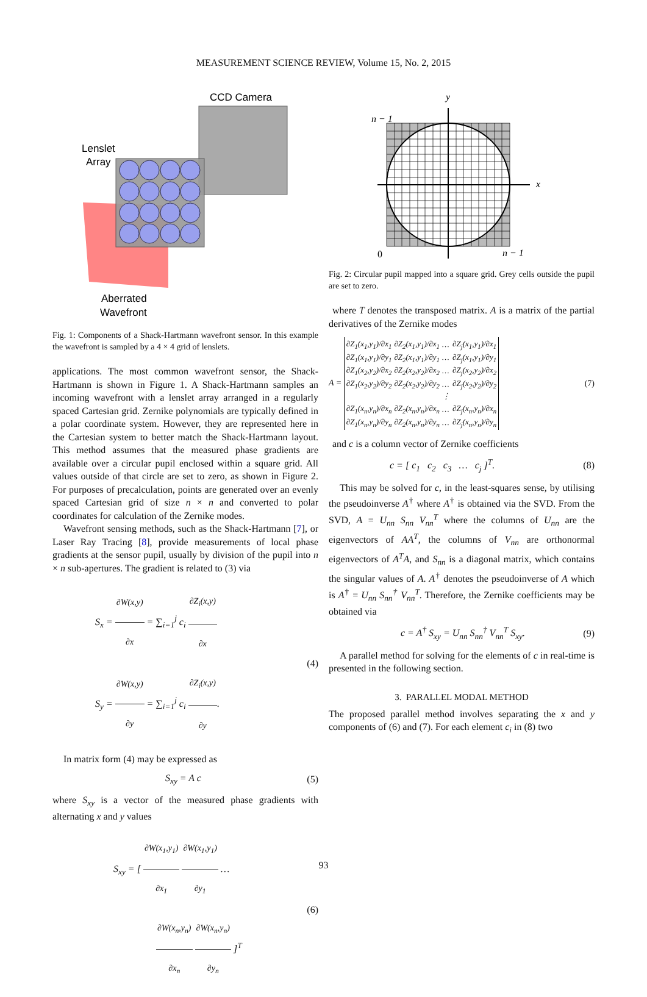MEASUREMENT SCIENCE REVIEW, Volume 15, No. 2, 2015
CCD Camera
Lenslet
Array
Aberrated
Wavefront
Fig. 1: Components of a Shack-Hartmann wavefront sensor. In this example the wavefront is sampled by a 4 × 4 grid of lenslets.
applications. The most common wavefront sensor, the Shack-Hartmann is shown in Figure 1. A Shack-Hartmann samples an incoming wavefront with a lenslet array arranged in a regularly spaced Cartesian grid. Zernike polynomials are typically defined in a polar coordinate system. However, they are represented here in the Cartesian system to better match the Shack-Hartmann layout. This method assumes that the measured phase gradients are available over a circular pupil enclosed within a square grid. All values outside of that circle are set to zero, as shown in Figure 2. For purposes of precalculation, points are generated over an evenly spaced Cartesian grid of size n × n and converted to polar coordinates for calculation of the Zernike modes.
Wavefront sensing methods, such as the Shack-Hartmann [7], or Laser Ray Tracing [8], provide measurements of local phase gradients at the sensor pupil, usually by division of the pupil into n × n sub-apertures. The gradient is related to (3) via
S<sub>x</sub> =
∂W(x,y)
∂x
= ∑<sub>i=1</sub><sup>j</sup> c<sub>i</sub>
∂Z<sub>i</sub>(x,y)
∂x
S<sub>y</sub> =
∂W(x,y)
∂y
= ∑<sub>i=1</sub><sup>j</sup> c<sub>i</sub>
∂Z<sub>i</sub>(x,y)
∂y
.
(4)
In matrix form (4) may be expressed as
S<sub>xy</sub> = A c (5)
where S<sub>xy</sub> is a vector of the measured phase gradients with alternating x and y values
S<sub>xy</sub> = [
∂W(x<sub>1</sub>,y<sub>1</sub>)
∂x<sub>1</sub>
∂W(x<sub>1</sub>,y<sub>1</sub>)
∂y<sub>1</sub>
…
∂W(x<sub>n</sub>,y<sub>n</sub>)
∂x<sub>n</sub>
∂W(x<sub>n</sub>,y<sub>n</sub>)
∂y<sub>n</sub>
]<sup>T</sup>
(6)
y
x
n − 1
0
n − 1
Fig. 2: Circular pupil mapped into a square grid. Grey cells outside the pupil are set to zero.
where T denotes the transposed matrix. A is a matrix of the partial derivatives of the Zernike modes
A =
| ∂Z<sub>1</sub>(x<sub>1</sub>,y<sub>1</sub>)/∂x<sub>1</sub> | ∂Z<sub>2</sub>(x<sub>1</sub>,y<sub>1</sub>)/∂x<sub>1</sub> | … | ∂Z<sub>j</sub>(x<sub>1</sub>,y<sub>1</sub>)/∂x<sub>1</sub> |
| ∂Z<sub>1</sub>(x<sub>1</sub>,y<sub>1</sub>)/∂y<sub>1</sub> | ∂Z<sub>2</sub>(x<sub>1</sub>,y<sub>1</sub>)/∂y<sub>1</sub> | … | ∂Z<sub>j</sub>(x<sub>1</sub>,y<sub>1</sub>)/∂y<sub>1</sub> |
| ∂Z<sub>1</sub>(x<sub>2</sub>,y<sub>2</sub>)/∂x<sub>2</sub> | ∂Z<sub>2</sub>(x<sub>2</sub>,y<sub>2</sub>)/∂x<sub>2</sub> | … | ∂Z<sub>j</sub>(x<sub>2</sub>,y<sub>2</sub>)/∂x<sub>2</sub> |
| ∂Z<sub>1</sub>(x<sub>2</sub>,y<sub>2</sub>)/∂y<sub>2</sub> | ∂Z<sub>2</sub>(x<sub>2</sub>,y<sub>2</sub>)/∂y<sub>2</sub> | … | ∂Z<sub>j</sub>(x<sub>2</sub>,y<sub>2</sub>)/∂y<sub>2</sub> |
| | | ⋮ | |
| ∂Z<sub>1</sub>(x<sub>n</sub>,y<sub>n</sub>)/∂x<sub>n</sub> | ∂Z<sub>2</sub>(x<sub>n</sub>,y<sub>n</sub>)/∂x<sub>n</sub> | … | ∂Z<sub>j</sub>(x<sub>n</sub>,y<sub>n</sub>)/∂x<sub>n</sub> |
| ∂Z<sub>1</sub>(x<sub>n</sub>,y<sub>n</sub>)/∂y<sub>n</sub> | ∂Z<sub>2</sub>(x<sub>n</sub>,y<sub>n</sub>)/∂y<sub>n</sub> | … | ∂Z<sub>j</sub>(x<sub>n</sub>,y<sub>n</sub>)/∂y<sub>n</sub> |
(7)
and c is a column vector of Zernike coefficients
c = [ c<sub>1</sub> c<sub>2</sub> c<sub>3</sub> … c<sub>j</sub> ]<sup>T</sup>.
(8)
This may be solved for c, in the least-squares sense, by utilising the pseudoinverse A<sup>†</sup> where A<sup>†</sup> is obtained via the SVD. From the SVD, A = U<sub>nn</sub> S<sub>nn</sub> V<sub>nn</sub><sup>T</sup> where the columns of U<sub>nn</sub> are the eigenvectors of AA<sup>T</sup>, the columns of V<sub>nn</sub> are orthonormal eigenvectors of A<sup>T</sup>A, and S<sub>nn</sub> is a diagonal matrix, which contains the singular values of A. A<sup>†</sup> denotes the pseudoinverse of A which is A<sup>†</sup> = U<sub>nn</sub> S<sub>nn</sub><sup>†</sup> V<sub>nn</sub><sup>T</sup>. Therefore, the Zernike coefficients may be obtained via
c = A<sup>†</sup> S<sub>xy</sub> = U<sub>nn</sub> S<sub>nn</sub><sup>†</sup> V<sub>nn</sub><sup>T</sup> S<sub>xy</sub>.
(9)
A parallel method for solving for the elements of c in real-time is presented in the following section.
3. PARALLEL MODAL METHOD
The proposed parallel method involves separating the x and y components of (6) and (7). For each element c<sub>i</sub> in (8) two
93